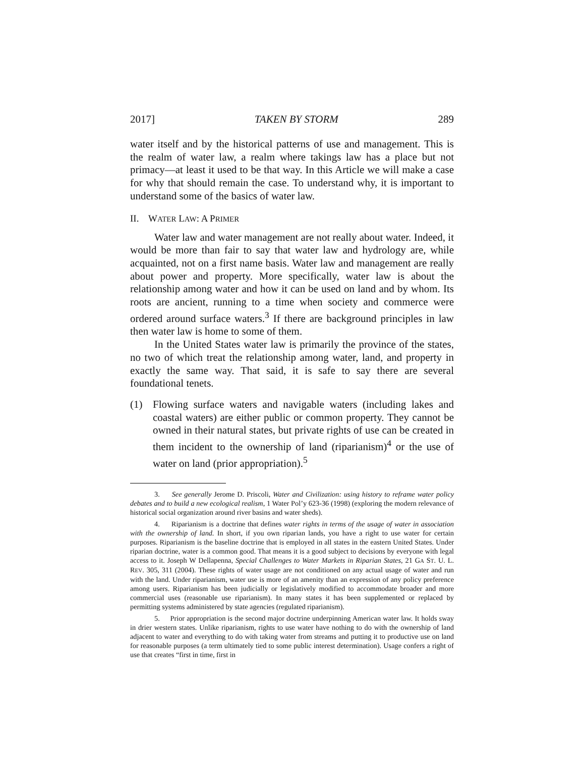2017] TAKEN BY STORM 289
water itself and by the historical patterns of use and management. This is the realm of water law, a realm where takings law has a place but not primacy—at least it used to be that way. In this Article we will make a case for why that should remain the case. To understand why, it is important to understand some of the basics of water law.
II. WATER LAW: A PRIMER
Water law and water management are not really about water. Indeed, it would be more than fair to say that water law and hydrology are, while acquainted, not on a first name basis. Water law and management are really about power and property. More specifically, water law is about the relationship among water and how it can be used on land and by whom. Its roots are ancient, running to a time when society and commerce were ordered around surface waters.<sup>3</sup> If there are background principles in law then water law is home to some of them.
In the United States water law is primarily the province of the states, no two of which treat the relationship among water, land, and property in exactly the same way. That said, it is safe to say there are several foundational tenets.
(1) Flowing surface waters and navigable waters (including lakes and coastal waters) are either public or common property. They cannot be owned in their natural states, but private rights of use can be created in them incident to the ownership of land (riparianism)<sup>4</sup> or the use of water on land (prior appropriation).<sup>5</sup>
3. See generally Jerome D. Priscoli, Water and Civilization: using history to reframe water policy debates and to build a new ecological realism, 1 Water Pol’y 623-36 (1998) (exploring the modern relevance of historical social organization around river basins and water sheds).
4. Riparianism is a doctrine that defines water rights in terms of the usage of water in association with the ownership of land. In short, if you own riparian lands, you have a right to use water for certain purposes. Riparianism is the baseline doctrine that is employed in all states in the eastern United States. Under riparian doctrine, water is a common good. That means it is a good subject to decisions by everyone with legal access to it. Joseph W Dellapenna, Special Challenges to Water Markets in Riparian States, 21 GA ST. U. L. REV. 305, 311 (2004). These rights of water usage are not conditioned on any actual usage of water and run with the land. Under riparianism, water use is more of an amenity than an expression of any policy preference among users. Riparianism has been judicially or legislatively modified to accommodate broader and more commercial uses (reasonable use riparianism). In many states it has been supplemented or replaced by permitting systems administered by state agencies (regulated riparianism).
5. Prior appropriation is the second major doctrine underpinning American water law. It holds sway in drier western states. Unlike riparianism, rights to use water have nothing to do with the ownership of land adjacent to water and everything to do with taking water from streams and putting it to productive use on land for reasonable purposes (a term ultimately tied to some public interest determination). Usage confers a right of use that creates “first in time, first in